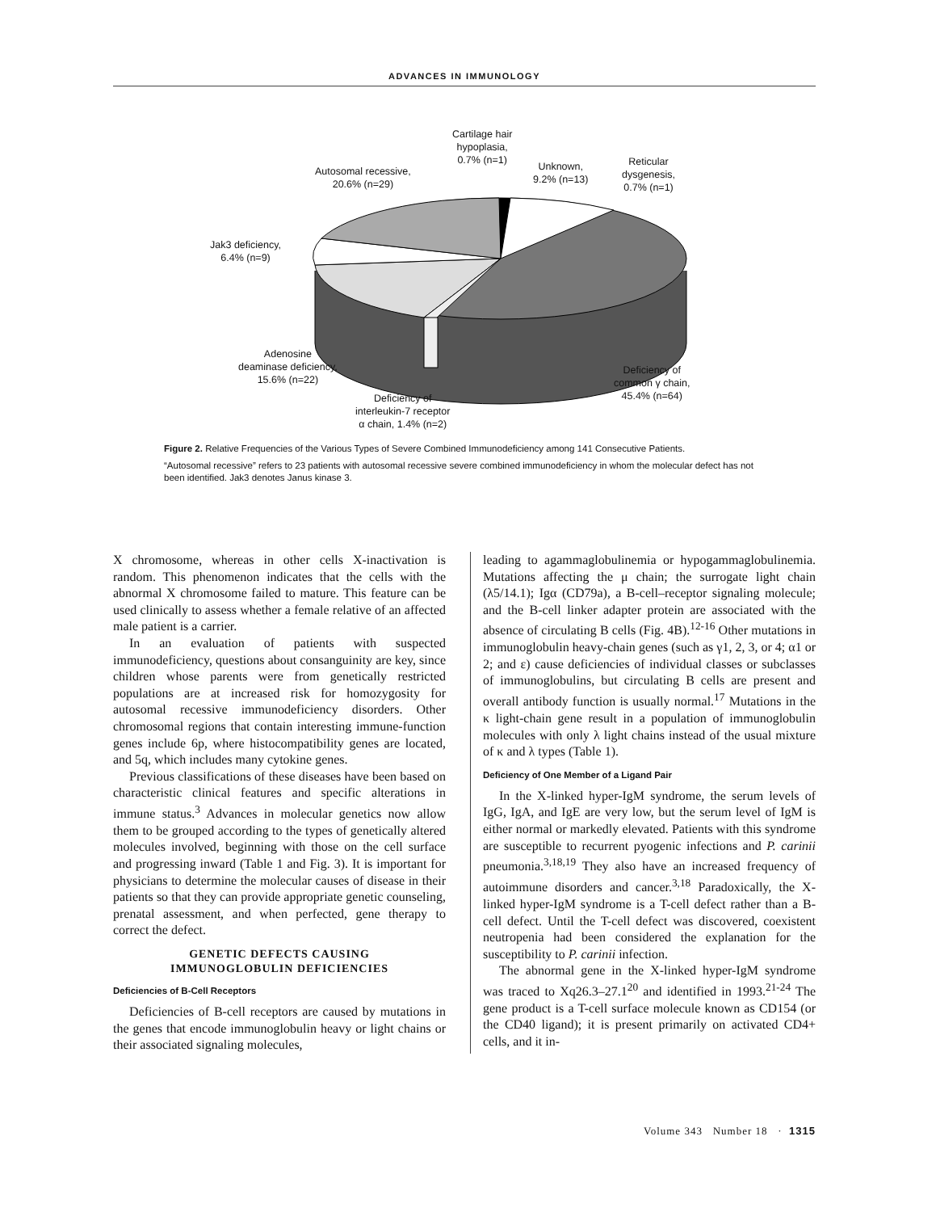ADVANCES IN IMMUNOLOGY
Cartilage hair
hypoplasia,
0.7% (n=1)
Autosomal recessive,
20.6% (n=29)
Unknown,
9.2% (n=13)
Reticular
dysgenesis,
0.7% (n=1)
Jak3 deficiency,
6.4% (n=9)
Adenosine
deaminase deficiency,
15.6% (n=22)
Deficiency of
interleukin-7 receptor
α chain, 1.4% (n=2)
Deficiency of
common γ chain,
45.4% (n=64)
Figure 2. Relative Frequencies of the Various Types of Severe Combined Immunodeficiency among 141 Consecutive Patients.
“Autosomal recessive” refers to 23 patients with autosomal recessive severe combined immunodeficiency in whom the molecular defect has not been identified. Jak3 denotes Janus kinase 3.
X chromosome, whereas in other cells X-inactivation is random. This phenomenon indicates that the cells with the abnormal X chromosome failed to mature. This feature can be used clinically to assess whether a female relative of an affected male patient is a carrier.
In an evaluation of patients with suspected immunodeficiency, questions about consanguinity are key, since children whose parents were from genetically restricted populations are at increased risk for homozygosity for autosomal recessive immunodeficiency disorders. Other chromosomal regions that contain interesting immune-function genes include 6p, where histocompatibility genes are located, and 5q, which includes many cytokine genes.
Previous classifications of these diseases have been based on characteristic clinical features and specific alterations in immune status.<sup>3</sup> Advances in molecular genetics now allow them to be grouped according to the types of genetically altered molecules involved, beginning with those on the cell surface and progressing inward (Table 1 and Fig. 3). It is important for physicians to determine the molecular causes of disease in their patients so that they can provide appropriate genetic counseling, prenatal assessment, and when perfected, gene therapy to correct the defect.
GENETIC DEFECTS CAUSING
IMMUNOGLOBULIN DEFICIENCIES
Deficiencies of B-Cell Receptors
Deficiencies of B-cell receptors are caused by mutations in the genes that encode immunoglobulin heavy or light chains or their associated signaling molecules,
leading to agammaglobulinemia or hypogammaglobulinemia. Mutations affecting the μ chain; the surrogate light chain (λ5/14.1); Igα (CD79a), a B-cell–receptor signaling molecule; and the B-cell linker adapter protein are associated with the absence of circulating B cells (Fig. 4B).<sup>12-16</sup> Other mutations in immunoglobulin heavy-chain genes (such as γ1, 2, 3, or 4; α1 or 2; and ε) cause deficiencies of individual classes or subclasses of immunoglobulins, but circulating B cells are present and overall antibody function is usually normal.<sup>17</sup> Mutations in the κ light-chain gene result in a population of immunoglobulin molecules with only λ light chains instead of the usual mixture of κ and λ types (Table 1).
Deficiency of One Member of a Ligand Pair
In the X-linked hyper-IgM syndrome, the serum levels of IgG, IgA, and IgE are very low, but the serum level of IgM is either normal or markedly elevated. Patients with this syndrome are susceptible to recurrent pyogenic infections and P. carinii pneumonia.<sup>3,18,19</sup> They also have an increased frequency of autoimmune disorders and cancer.<sup>3,18</sup> Paradoxically, the X-linked hyper-IgM syndrome is a T-cell defect rather than a B-cell defect. Until the T-cell defect was discovered, coexistent neutropenia had been considered the explanation for the susceptibility to P. carinii infection.
The abnormal gene in the X-linked hyper-IgM syndrome was traced to Xq26.3–27.1<sup>20</sup> and identified in 1993.<sup>21-24</sup> The gene product is a T-cell surface molecule known as CD154 (or the CD40 ligand); it is present primarily on activated CD4+ cells, and it in-
Volume 343 Number 18 · 1315